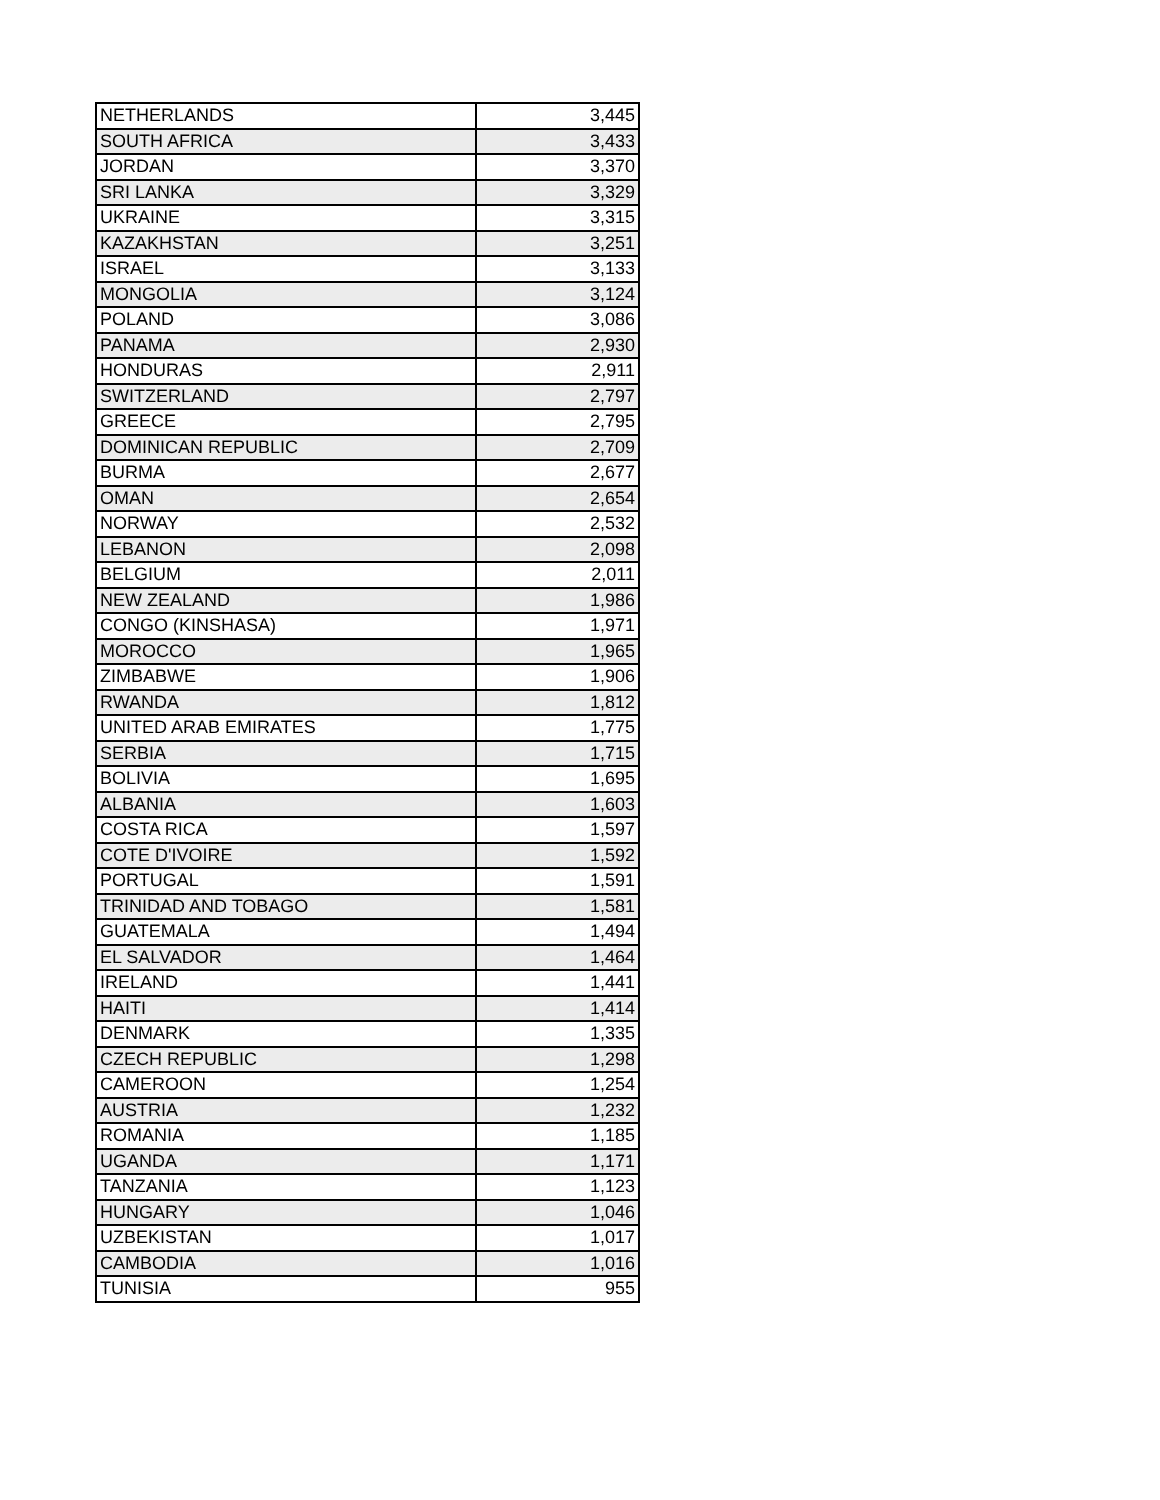| NETHERLANDS | 3,445 |
| SOUTH AFRICA | 3,433 |
| JORDAN | 3,370 |
| SRI LANKA | 3,329 |
| UKRAINE | 3,315 |
| KAZAKHSTAN | 3,251 |
| ISRAEL | 3,133 |
| MONGOLIA | 3,124 |
| POLAND | 3,086 |
| PANAMA | 2,930 |
| HONDURAS | 2,911 |
| SWITZERLAND | 2,797 |
| GREECE | 2,795 |
| DOMINICAN REPUBLIC | 2,709 |
| BURMA | 2,677 |
| OMAN | 2,654 |
| NORWAY | 2,532 |
| LEBANON | 2,098 |
| BELGIUM | 2,011 |
| NEW ZEALAND | 1,986 |
| CONGO (KINSHASA) | 1,971 |
| MOROCCO | 1,965 |
| ZIMBABWE | 1,906 |
| RWANDA | 1,812 |
| UNITED ARAB EMIRATES | 1,775 |
| SERBIA | 1,715 |
| BOLIVIA | 1,695 |
| ALBANIA | 1,603 |
| COSTA RICA | 1,597 |
| COTE D'IVOIRE | 1,592 |
| PORTUGAL | 1,591 |
| TRINIDAD AND TOBAGO | 1,581 |
| GUATEMALA | 1,494 |
| EL SALVADOR | 1,464 |
| IRELAND | 1,441 |
| HAITI | 1,414 |
| DENMARK | 1,335 |
| CZECH REPUBLIC | 1,298 |
| CAMEROON | 1,254 |
| AUSTRIA | 1,232 |
| ROMANIA | 1,185 |
| UGANDA | 1,171 |
| TANZANIA | 1,123 |
| HUNGARY | 1,046 |
| UZBEKISTAN | 1,017 |
| CAMBODIA | 1,016 |
| TUNISIA | 955 |